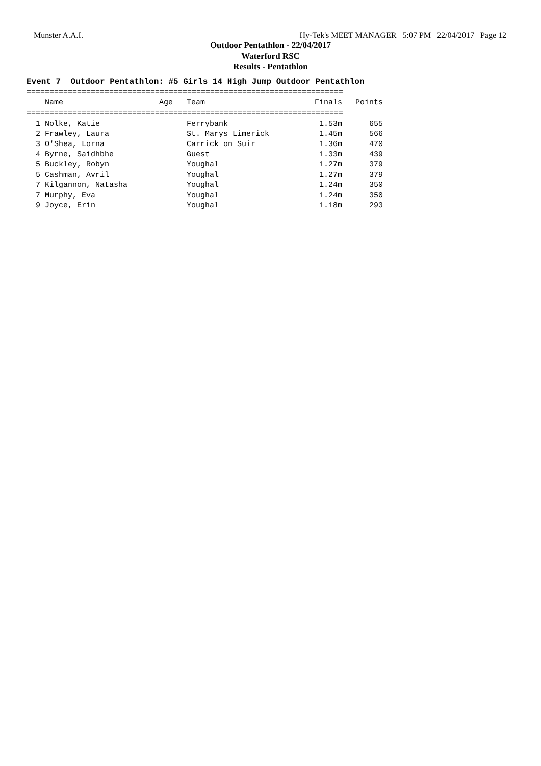Munster A.A.I. Hy-Tek's MEET MANAGER 5:07 PM 22/04/2017 Page 12
Outdoor Pentathlon - 22/04/2017
Waterford RSC
Results - Pentathlon
Event 7 Outdoor Pentathlon: #5 Girls 14 High Jump Outdoor Pentathlon
=====================================================================
| Name | Age | Team | Finals | Points |
| --- | --- | --- | --- | --- |
=====================================================================
| 1 Nolke, Katie | | Ferrybank | 1.53m | 655 |
| 2 Frawley, Laura | | St. Marys Limerick | 1.45m | 566 |
| 3 O'Shea, Lorna | | Carrick on Suir | 1.36m | 470 |
| 4 Byrne, Saidhbhe | | Guest | 1.33m | 439 |
| 5 Buckley, Robyn | | Youghal | 1.27m | 379 |
| 5 Cashman, Avril | | Youghal | 1.27m | 379 |
| 7 Kilgannon, Natasha | | Youghal | 1.24m | 350 |
| 7 Murphy, Eva | | Youghal | 1.24m | 350 |
| 9 Joyce, Erin | | Youghal | 1.18m | 293 |